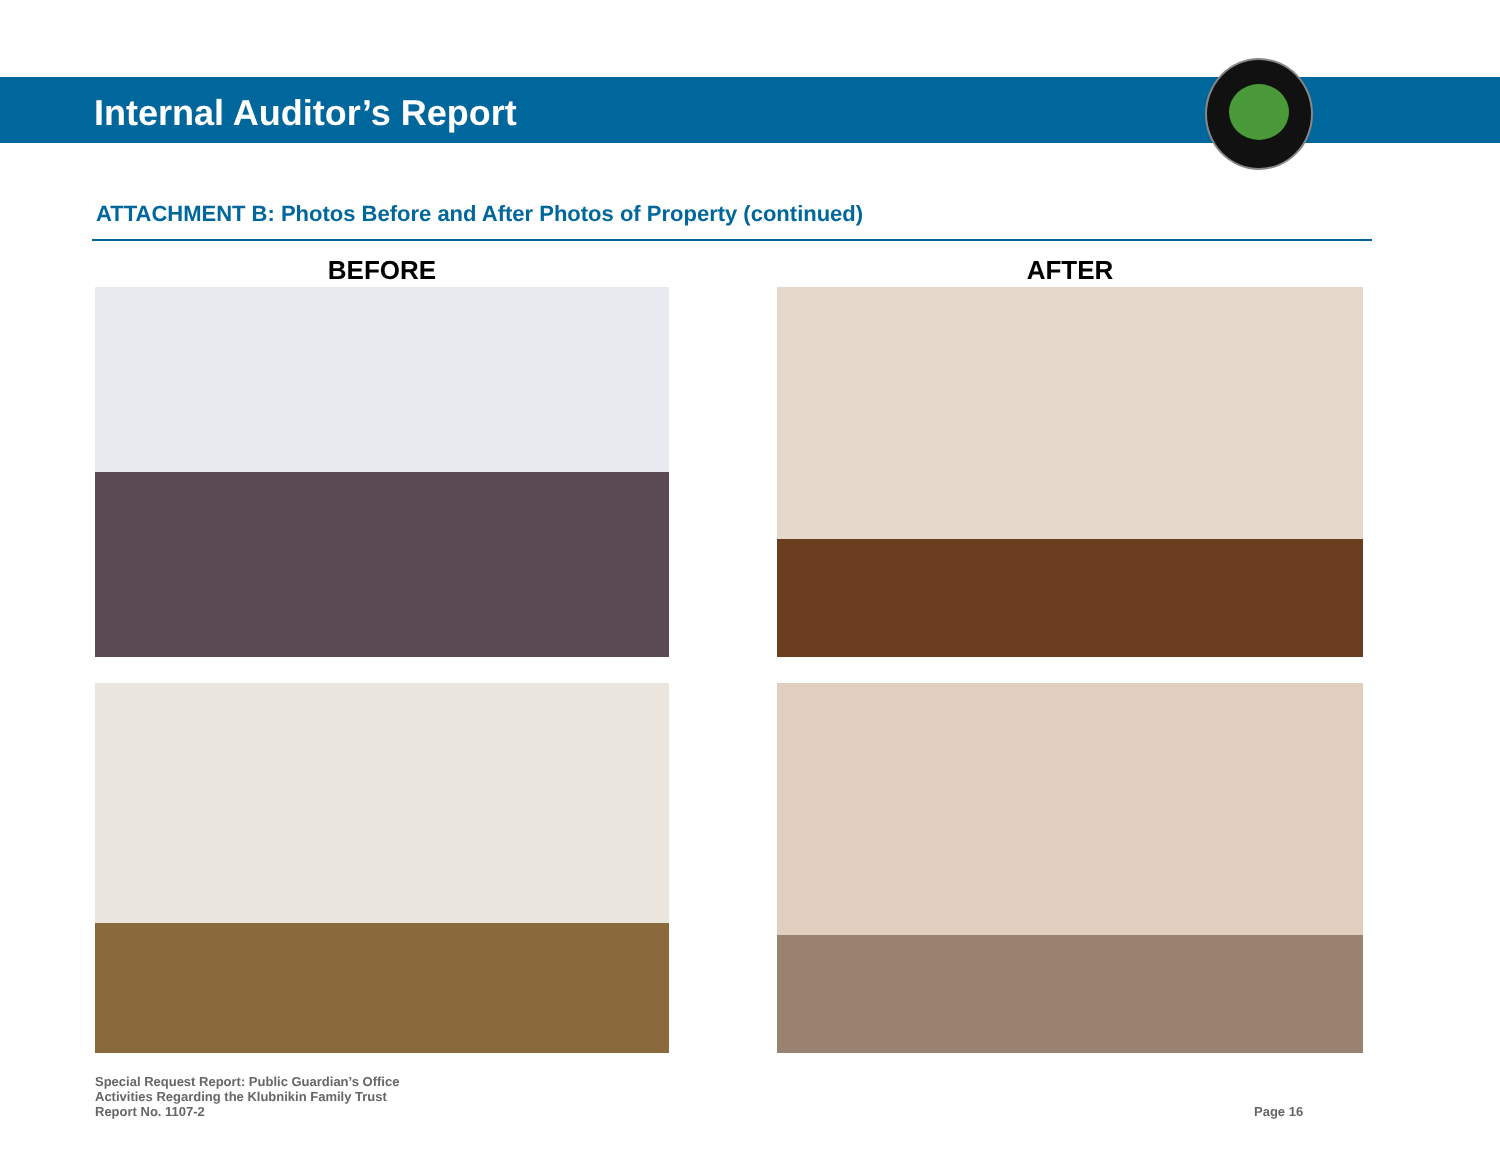Internal Auditor’s Report
ATTACHMENT B: Photos Before and After Photos of Property (continued)
BEFORE
AFTER
Special Request Report: Public Guardian’s Office
Activities Regarding the Klubnikin Family Trust
Report No. 1107-2
Page 16